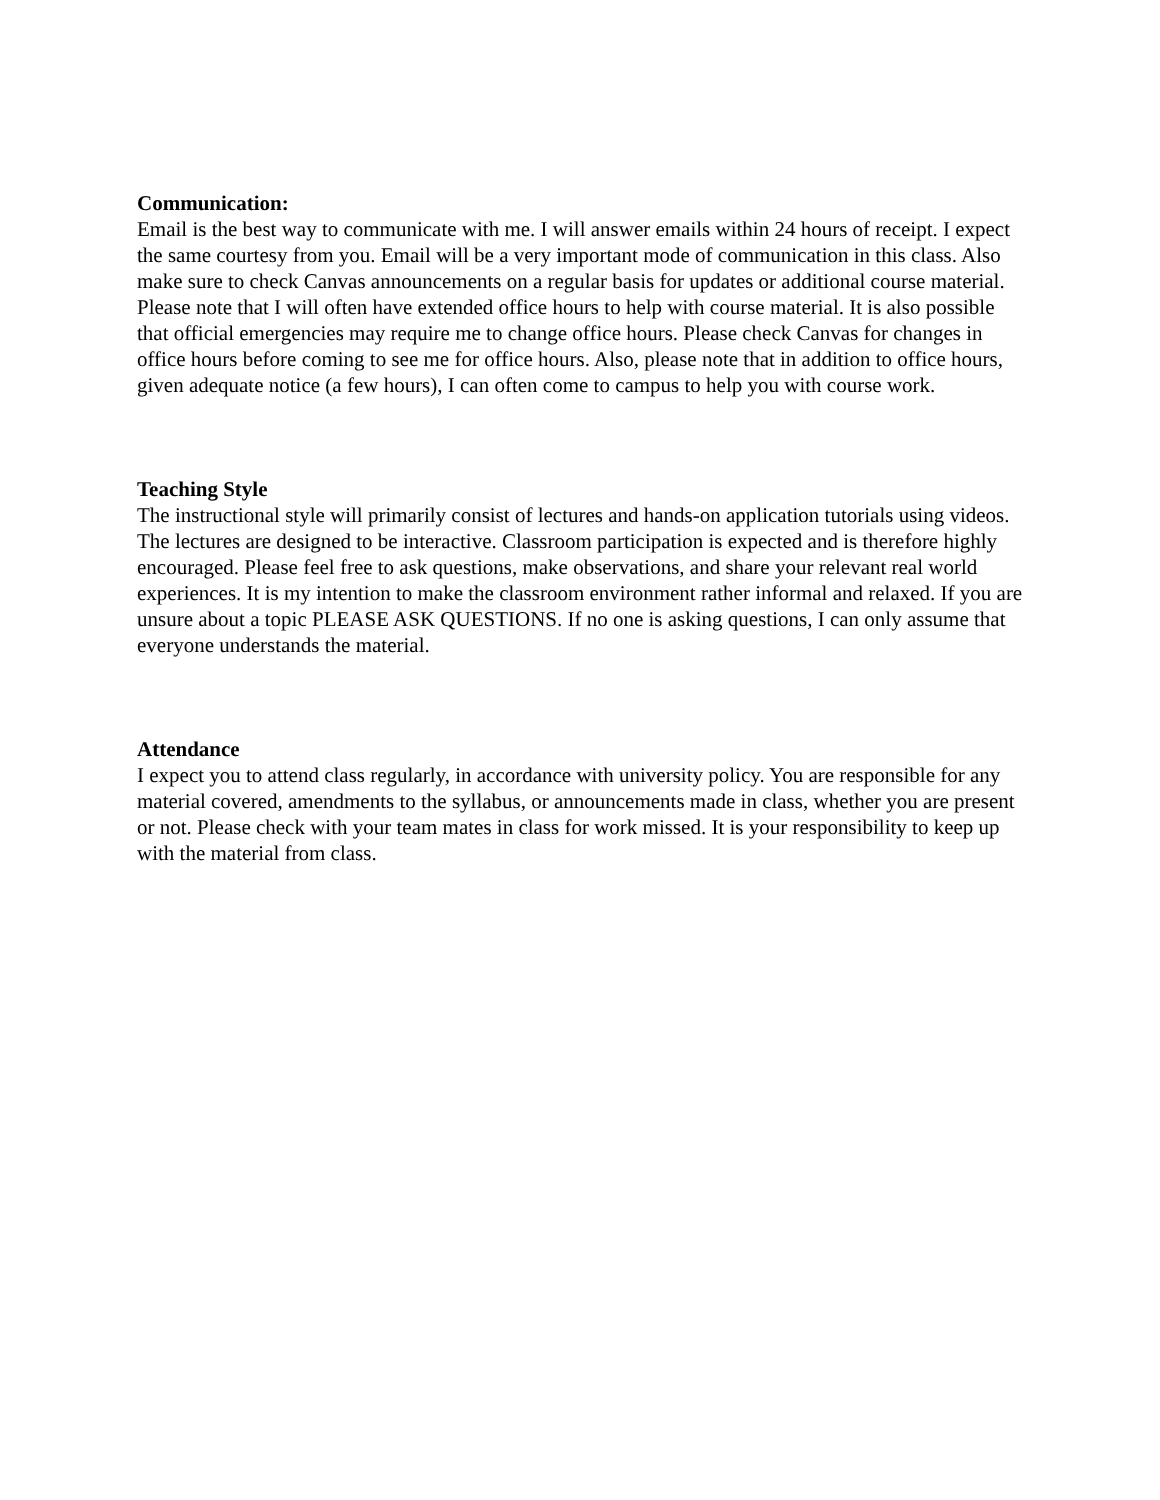Communication:
Email is the best way to communicate with me. I will answer emails within 24 hours of receipt. I expect the same courtesy from you. Email will be a very important mode of communication in this class. Also make sure to check Canvas announcements on a regular basis for updates or additional course material.
Please note that I will often have extended office hours to help with course material. It is also possible that official emergencies may require me to change office hours. Please check Canvas for changes in office hours before coming to see me for office hours. Also, please note that in addition to office hours, given adequate notice (a few hours), I can often come to campus to help you with course work.
Teaching Style
The instructional style will primarily consist of lectures and hands-on application tutorials using videos. The lectures are designed to be interactive. Classroom participation is expected and is therefore highly encouraged. Please feel free to ask questions, make observations, and share your relevant real world experiences. It is my intention to make the classroom environment rather informal and relaxed. If you are unsure about a topic PLEASE ASK QUESTIONS. If no one is asking questions, I can only assume that everyone understands the material.
Attendance
I expect you to attend class regularly, in accordance with university policy. You are responsible for any material covered, amendments to the syllabus, or announcements made in class, whether you are present or not. Please check with your team mates in class for work missed. It is your responsibility to keep up with the material from class.